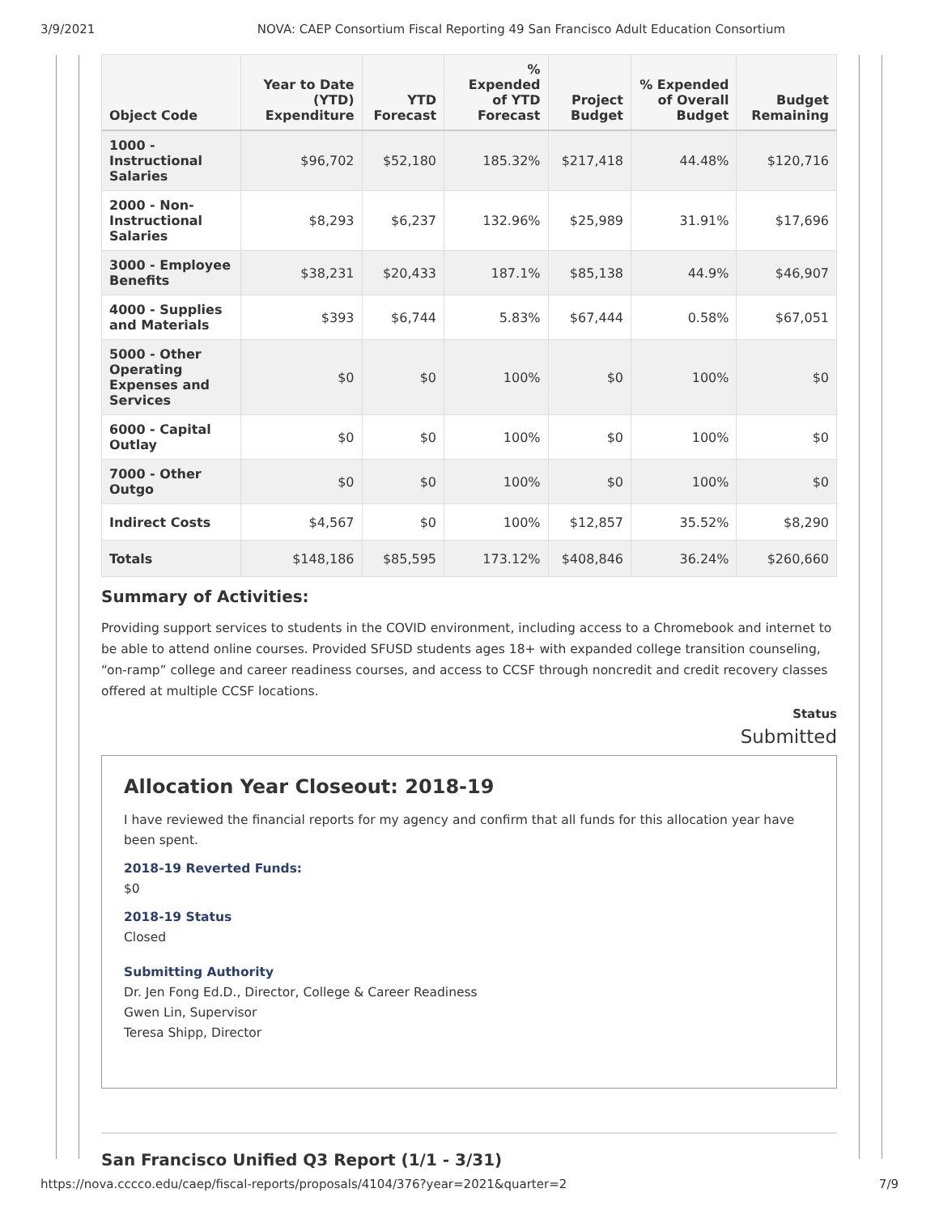3/9/2021 NOVA: CAEP Consortium Fiscal Reporting 49 San Francisco Adult Education Consortium
| Object Code | Year to Date (YTD) Expenditure | YTD Forecast | % Expended of YTD Forecast | Project Budget | % Expended of Overall Budget | Budget Remaining |
| --- | --- | --- | --- | --- | --- | --- |
| 1000 - Instructional Salaries | $96,702 | $52,180 | 185.32% | $217,418 | 44.48% | $120,716 |
| 2000 - Non-Instructional Salaries | $8,293 | $6,237 | 132.96% | $25,989 | 31.91% | $17,696 |
| 3000 - Employee Benefits | $38,231 | $20,433 | 187.1% | $85,138 | 44.9% | $46,907 |
| 4000 - Supplies and Materials | $393 | $6,744 | 5.83% | $67,444 | 0.58% | $67,051 |
| 5000 - Other Operating Expenses and Services | $0 | $0 | 100% | $0 | 100% | $0 |
| 6000 - Capital Outlay | $0 | $0 | 100% | $0 | 100% | $0 |
| 7000 - Other Outgo | $0 | $0 | 100% | $0 | 100% | $0 |
| Indirect Costs | $4,567 | $0 | 100% | $12,857 | 35.52% | $8,290 |
| Totals | $148,186 | $85,595 | 173.12% | $408,846 | 36.24% | $260,660 |
Summary of Activities:
Providing support services to students in the COVID environment, including access to a Chromebook and internet to be able to attend online courses. Provided SFUSD students ages 18+ with expanded college transition counseling, “on-ramp” college and career readiness courses, and access to CCSF through noncredit and credit recovery classes offered at multiple CCSF locations.
Status
Submitted
Allocation Year Closeout: 2018-19
I have reviewed the financial reports for my agency and confirm that all funds for this allocation year have been spent.
2018-19 Reverted Funds:
$0
2018-19 Status
Closed
Submitting Authority
Dr. Jen Fong Ed.D., Director, College & Career Readiness
Gwen Lin, Supervisor
Teresa Shipp, Director
San Francisco Unified Q3 Report (1/1 - 3/31)
https://nova.cccco.edu/caep/fiscal-reports/proposals/4104/376?year=2021&quarter=2 7/9